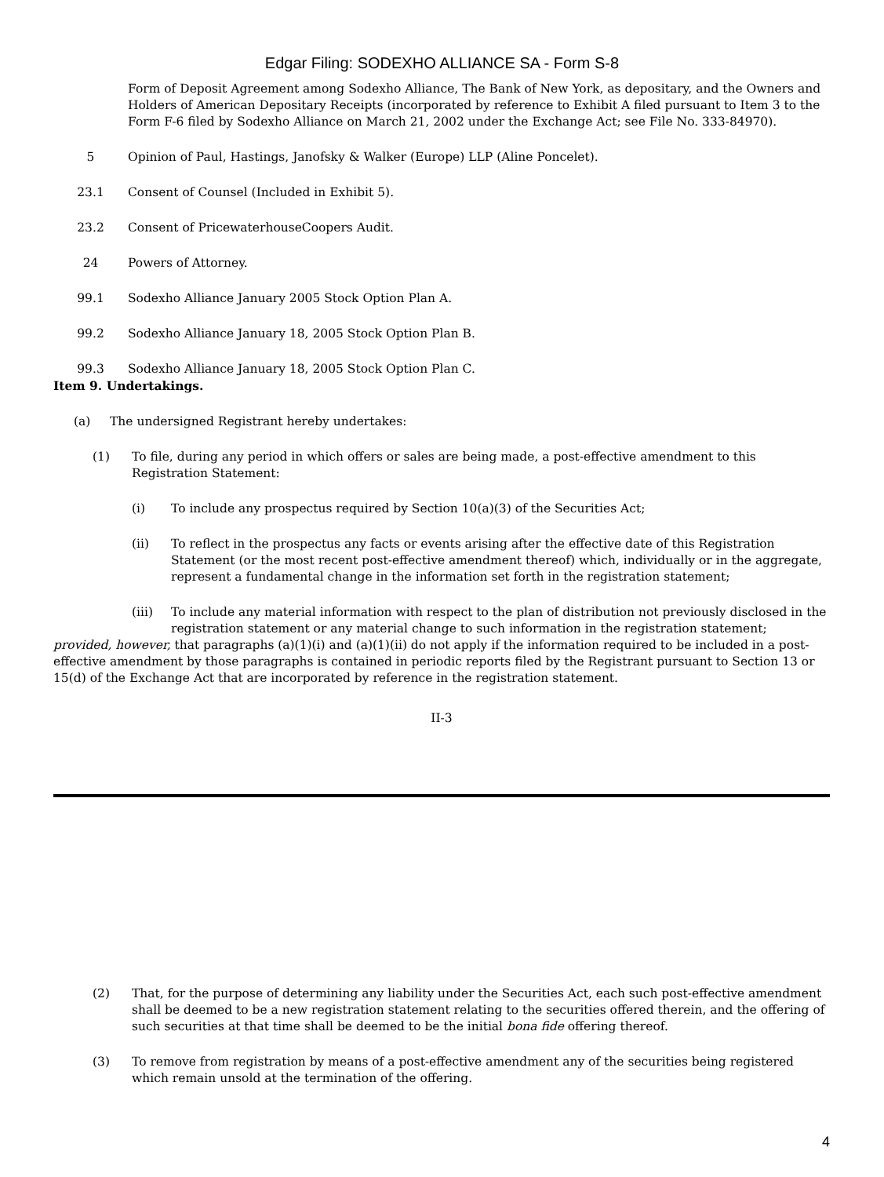Edgar Filing: SODEXHO ALLIANCE SA - Form S-8
Form of Deposit Agreement among Sodexho Alliance, The Bank of New York, as depositary, and the Owners and Holders of American Depositary Receipts (incorporated by reference to Exhibit A filed pursuant to Item 3 to the Form F-6 filed by Sodexho Alliance on March 21, 2002 under the Exchange Act; see File No. 333-84970).
5 Opinion of Paul, Hastings, Janofsky & Walker (Europe) LLP (Aline Poncelet).
23.1 Consent of Counsel (Included in Exhibit 5).
23.2 Consent of PricewaterhouseCoopers Audit.
24 Powers of Attorney.
99.1 Sodexho Alliance January 2005 Stock Option Plan A.
99.2 Sodexho Alliance January 18, 2005 Stock Option Plan B.
99.3 Sodexho Alliance January 18, 2005 Stock Option Plan C.
Item 9. Undertakings.
(a) The undersigned Registrant hereby undertakes:
(1) To file, during any period in which offers or sales are being made, a post-effective amendment to this Registration Statement:
(i) To include any prospectus required by Section 10(a)(3) of the Securities Act;
(ii) To reflect in the prospectus any facts or events arising after the effective date of this Registration Statement (or the most recent post-effective amendment thereof) which, individually or in the aggregate, represent a fundamental change in the information set forth in the registration statement;
(iii) To include any material information with respect to the plan of distribution not previously disclosed in the registration statement or any material change to such information in the registration statement;
provided, however, that paragraphs (a)(1)(i) and (a)(1)(ii) do not apply if the information required to be included in a post-effective amendment by those paragraphs is contained in periodic reports filed by the Registrant pursuant to Section 13 or 15(d) of the Exchange Act that are incorporated by reference in the registration statement.
II-3
(2) That, for the purpose of determining any liability under the Securities Act, each such post-effective amendment shall be deemed to be a new registration statement relating to the securities offered therein, and the offering of such securities at that time shall be deemed to be the initial bona fide offering thereof.
(3) To remove from registration by means of a post-effective amendment any of the securities being registered which remain unsold at the termination of the offering.
4